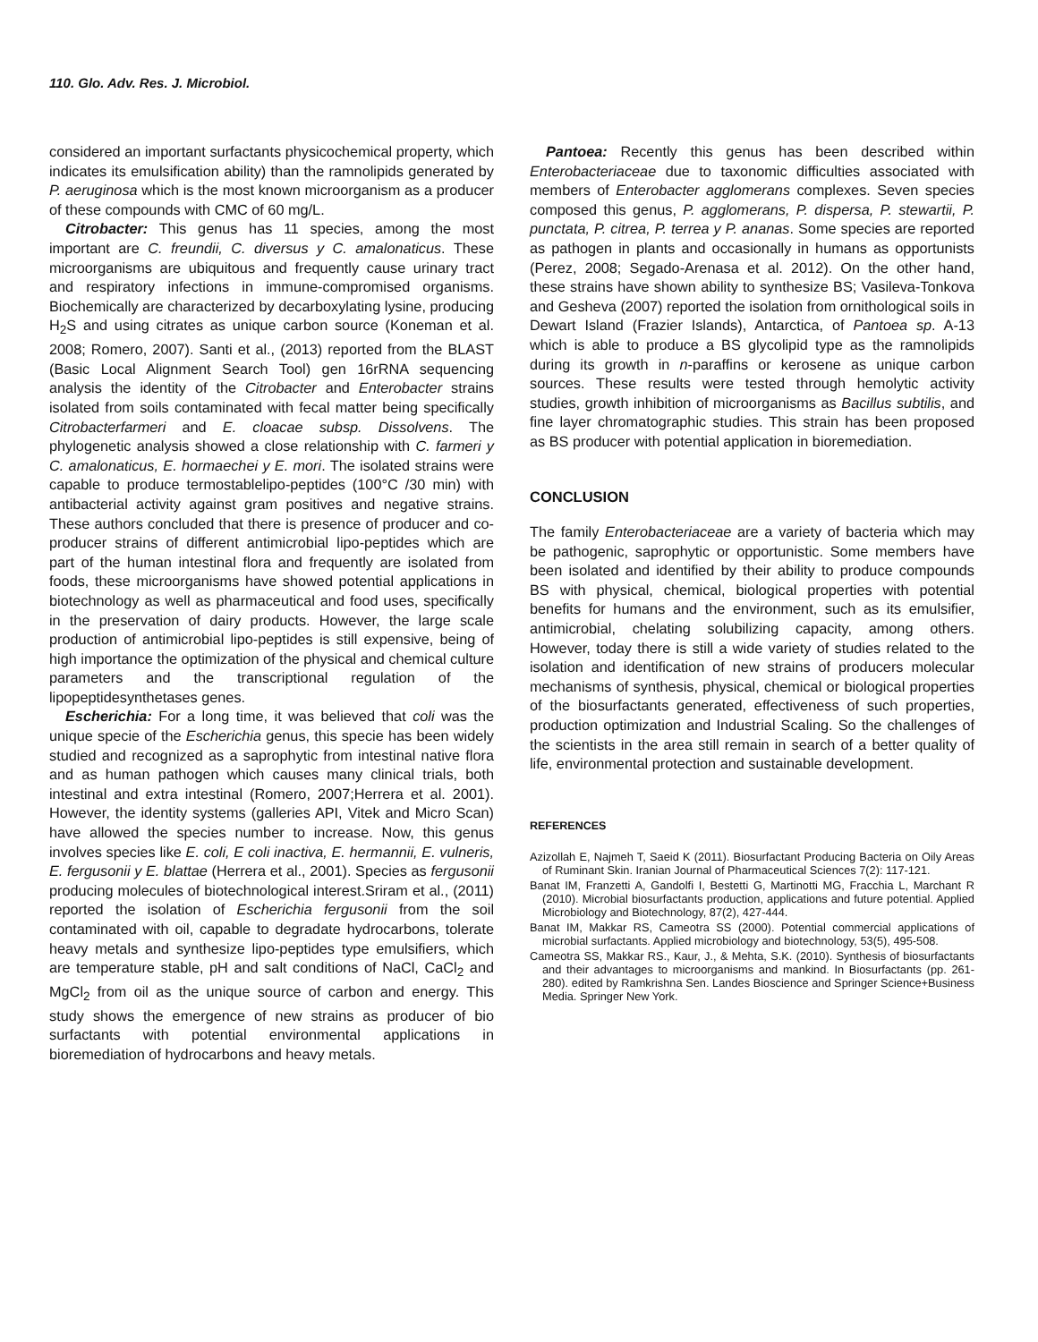110. Glo. Adv. Res. J. Microbiol.
considered an important surfactants physicochemical property, which indicates its emulsification ability) than the ramnolipids generated by P. aeruginosa which is the most known microorganism as a producer of these compounds with CMC of 60 mg/L.
Citrobacter: This genus has 11 species, among the most important are C. freundii, C. diversus y C. amalonaticus. These microorganisms are ubiquitous and frequently cause urinary tract and respiratory infections in immune-compromised organisms. Biochemically are characterized by decarboxylating lysine, producing H<sub>2</sub>S and using citrates as unique carbon source (Koneman et al. 2008; Romero, 2007). Santi et al., (2013) reported from the BLAST (Basic Local Alignment Search Tool) gen 16rRNA sequencing analysis the identity of the Citrobacter and Enterobacter strains isolated from soils contaminated with fecal matter being specifically Citrobacterfarmeri and E. cloacae subsp. Dissolvens. The phylogenetic analysis showed a close relationship with C. farmeri y C. amalonaticus, E. hormaechei y E. mori. The isolated strains were capable to produce termostablelipo-peptides (100°C /30 min) with antibacterial activity against gram positives and negative strains. These authors concluded that there is presence of producer and co-producer strains of different antimicrobial lipo-peptides which are part of the human intestinal flora and frequently are isolated from foods, these microorganisms have showed potential applications in biotechnology as well as pharmaceutical and food uses, specifically in the preservation of dairy products. However, the large scale production of antimicrobial lipo-peptides is still expensive, being of high importance the optimization of the physical and chemical culture parameters and the transcriptional regulation of the lipopeptidesynthetases genes.
Escherichia: For a long time, it was believed that coli was the unique specie of the Escherichia genus, this specie has been widely studied and recognized as a saprophytic from intestinal native flora and as human pathogen which causes many clinical trials, both intestinal and extra intestinal (Romero, 2007;Herrera et al. 2001). However, the identity systems (galleries API, Vitek and Micro Scan) have allowed the species number to increase. Now, this genus involves species like E. coli, E coli inactiva, E. hermannii, E. vulneris, E. fergusonii y E. blattae (Herrera et al., 2001). Species as fergusonii producing molecules of biotechnological interest.Sriram et al., (2011) reported the isolation of Escherichia fergusonii from the soil contaminated with oil, capable to degradate hydrocarbons, tolerate heavy metals and synthesize lipo-peptides type emulsifiers, which are temperature stable, pH and salt conditions of NaCl, CaCl<sub>2</sub> and MgCl<sub>2</sub> from oil as the unique source of carbon and energy. This study shows the emergence of new strains as producer of bio surfactants with potential environmental applications in bioremediation of hydrocarbons and heavy metals.
Pantoea: Recently this genus has been described within Enterobacteriaceae due to taxonomic difficulties associated with members of Enterobacter agglomerans complexes. Seven species composed this genus, P. agglomerans, P. dispersa, P. stewartii, P. punctata, P. citrea, P. terrea y P. ananas. Some species are reported as pathogen in plants and occasionally in humans as opportunists (Perez, 2008; Segado-Arenasa et al. 2012). On the other hand, these strains have shown ability to synthesize BS; Vasileva-Tonkova and Gesheva (2007) reported the isolation from ornithological soils in Dewart Island (Frazier Islands), Antarctica, of Pantoea sp. A-13 which is able to produce a BS glycolipid type as the ramnolipids during its growth in n-paraffins or kerosene as unique carbon sources. These results were tested through hemolytic activity studies, growth inhibition of microorganisms as Bacillus subtilis, and fine layer chromatographic studies. This strain has been proposed as BS producer with potential application in bioremediation.
CONCLUSION
The family Enterobacteriaceae are a variety of bacteria which may be pathogenic, saprophytic or opportunistic. Some members have been isolated and identified by their ability to produce compounds BS with physical, chemical, biological properties with potential benefits for humans and the environment, such as its emulsifier, antimicrobial, chelating solubilizing capacity, among others. However, today there is still a wide variety of studies related to the isolation and identification of new strains of producers molecular mechanisms of synthesis, physical, chemical or biological properties of the biosurfactants generated, effectiveness of such properties, production optimization and Industrial Scaling. So the challenges of the scientists in the area still remain in search of a better quality of life, environmental protection and sustainable development.
REFERENCES
Azizollah E, Najmeh T, Saeid K (2011). Biosurfactant Producing Bacteria on Oily Areas of Ruminant Skin. Iranian Journal of Pharmaceutical Sciences 7(2): 117-121.
Banat IM, Franzetti A, Gandolfi I, Bestetti G, Martinotti MG, Fracchia L, Marchant R (2010). Microbial biosurfactants production, applications and future potential. Applied Microbiology and Biotechnology, 87(2), 427-444.
Banat IM, Makkar RS, Cameotra SS (2000). Potential commercial applications of microbial surfactants. Applied microbiology and biotechnology, 53(5), 495-508.
Cameotra SS, Makkar RS., Kaur, J., & Mehta, S.K. (2010). Synthesis of biosurfactants and their advantages to microorganisms and mankind. In Biosurfactants (pp. 261-280). edited by Ramkrishna Sen. Landes Bioscience and Springer Science+Business Media. Springer New York.